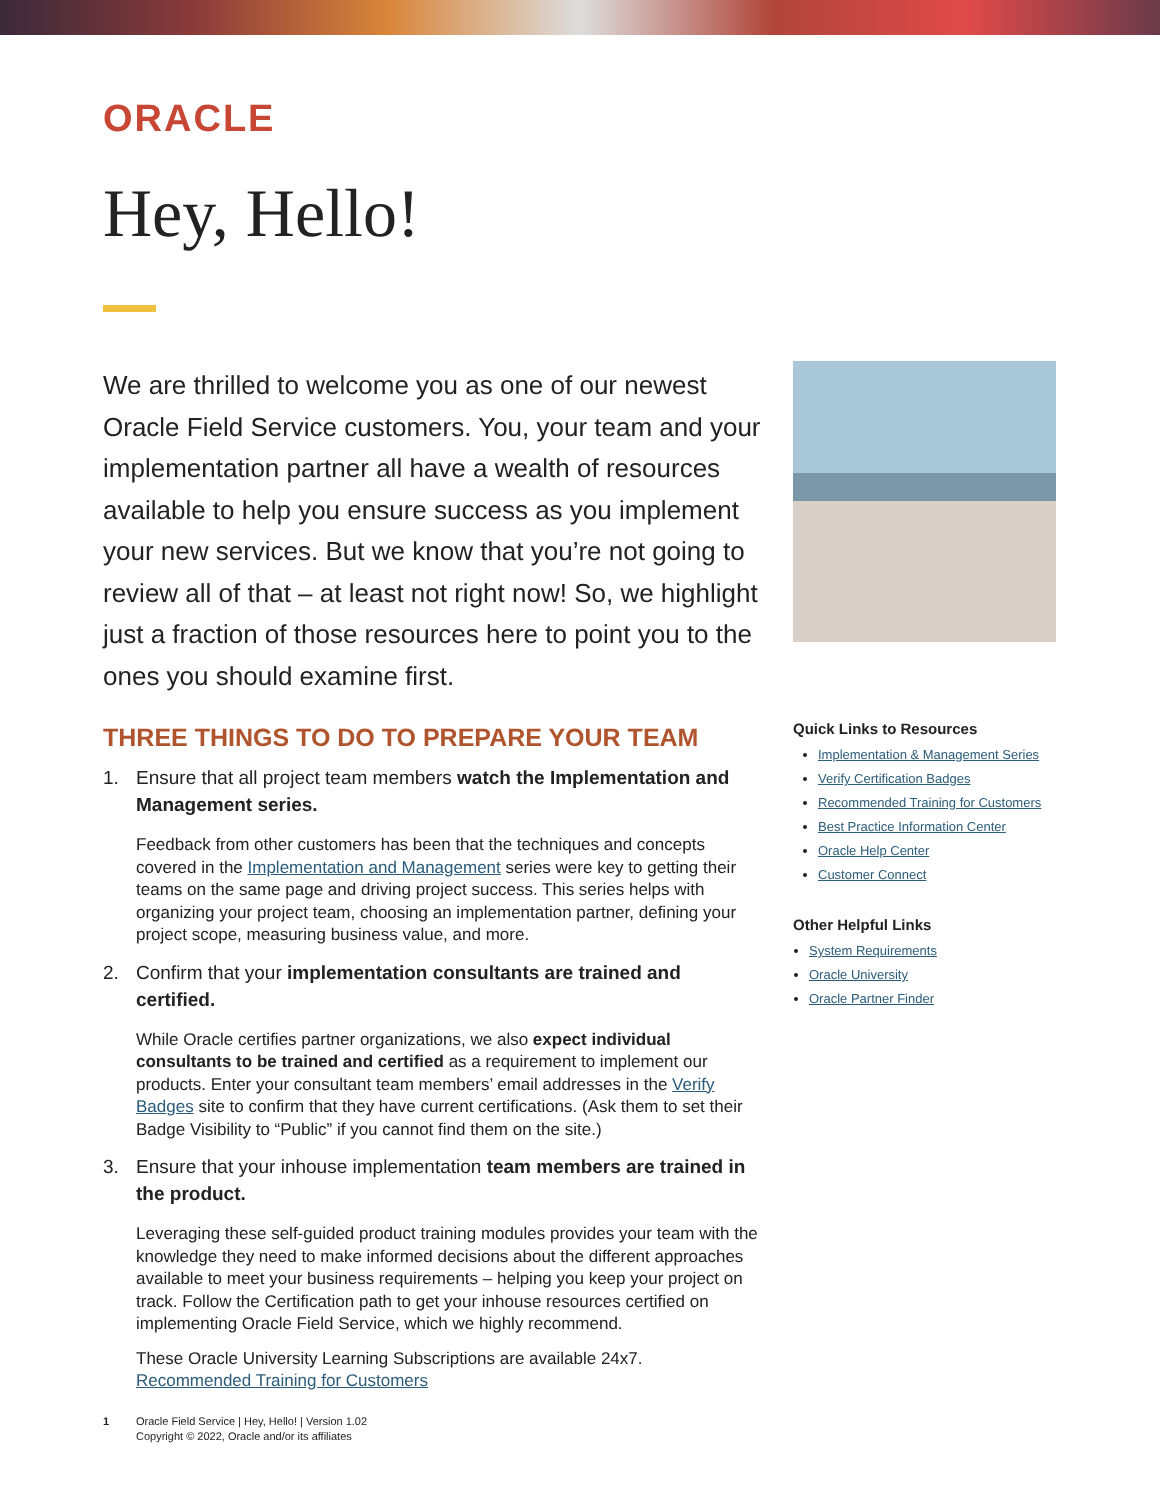ORACLE
Hey, Hello!
We are thrilled to welcome you as one of our newest Oracle Field Service customers. You, your team and your implementation partner all have a wealth of resources available to help you ensure success as you implement your new services. But we know that you’re not going to review all of that – at least not right now! So, we highlight just a fraction of those resources here to point you to the ones you should examine first.
THREE THINGS TO DO TO PREPARE YOUR TEAM
1. Ensure that all project team members watch the Implementation and Management series.
Feedback from other customers has been that the techniques and concepts covered in the Implementation and Management series were key to getting their teams on the same page and driving project success. This series helps with organizing your project team, choosing an implementation partner, defining your project scope, measuring business value, and more.
2. Confirm that your implementation consultants are trained and certified.
While Oracle certifies partner organizations, we also expect individual consultants to be trained and certified as a requirement to implement our products. Enter your consultant team members’ email addresses in the Verify Badges site to confirm that they have current certifications. (Ask them to set their Badge Visibility to “Public” if you cannot find them on the site.)
3. Ensure that your inhouse implementation team members are trained in the product.
Leveraging these self-guided product training modules provides your team with the knowledge they need to make informed decisions about the different approaches available to meet your business requirements – helping you keep your project on track. Follow the Certification path to get your inhouse resources certified on implementing Oracle Field Service, which we highly recommend.
These Oracle University Learning Subscriptions are available 24x7.
Recommended Training for Customers
Quick Links to Resources
Implementation & Management Series
Verify Certification Badges
Recommended Training for Customers
Best Practice Information Center
Oracle Help Center
Customer Connect
Other Helpful Links
System Requirements
Oracle University
Oracle Partner Finder
1 Oracle Field Service | Hey, Hello! | Version 1.02
Copyright © 2022, Oracle and/or its affiliates